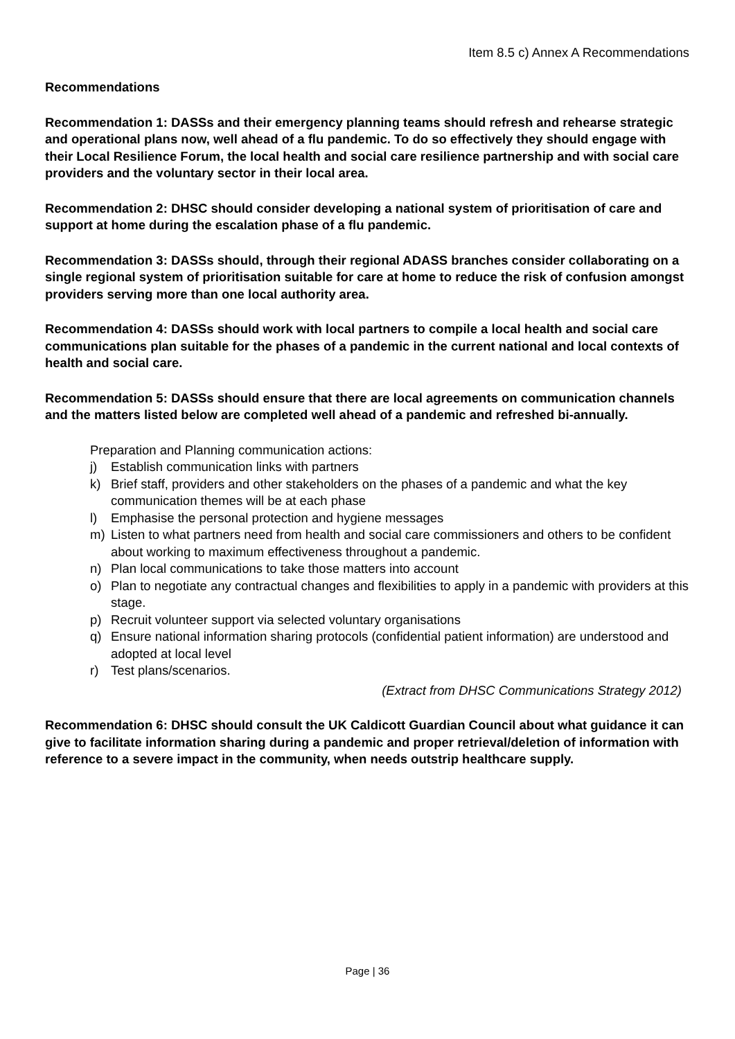Item 8.5 c) Annex A Recommendations
Recommendations
Recommendation 1: DASSs and their emergency planning teams should refresh and rehearse strategic and operational plans now, well ahead of a flu pandemic. To do so effectively they should engage with their Local Resilience Forum, the local health and social care resilience partnership and with social care providers and the voluntary sector in their local area.
Recommendation 2: DHSC should consider developing a national system of prioritisation of care and support at home during the escalation phase of a flu pandemic.
Recommendation 3: DASSs should, through their regional ADASS branches consider collaborating on a single regional system of prioritisation suitable for care at home to reduce the risk of confusion amongst providers serving more than one local authority area.
Recommendation 4: DASSs should work with local partners to compile a local health and social care communications plan suitable for the phases of a pandemic in the current national and local contexts of health and social care.
Recommendation 5: DASSs should ensure that there are local agreements on communication channels and the matters listed below are completed well ahead of a pandemic and refreshed bi-annually.
Preparation and Planning communication actions:
j) Establish communication links with partners
k) Brief staff, providers and other stakeholders on the phases of a pandemic and what the key communication themes will be at each phase
l) Emphasise the personal protection and hygiene messages
m) Listen to what partners need from health and social care commissioners and others to be confident about working to maximum effectiveness throughout a pandemic.
n) Plan local communications to take those matters into account
o) Plan to negotiate any contractual changes and flexibilities to apply in a pandemic with providers at this stage.
p) Recruit volunteer support via selected voluntary organisations
q) Ensure national information sharing protocols (confidential patient information) are understood and adopted at local level
r) Test plans/scenarios.
(Extract from DHSC Communications Strategy 2012)
Recommendation 6: DHSC should consult the UK Caldicott Guardian Council about what guidance it can give to facilitate information sharing during a pandemic and proper retrieval/deletion of information with reference to a severe impact in the community, when needs outstrip healthcare supply.
Page | 36